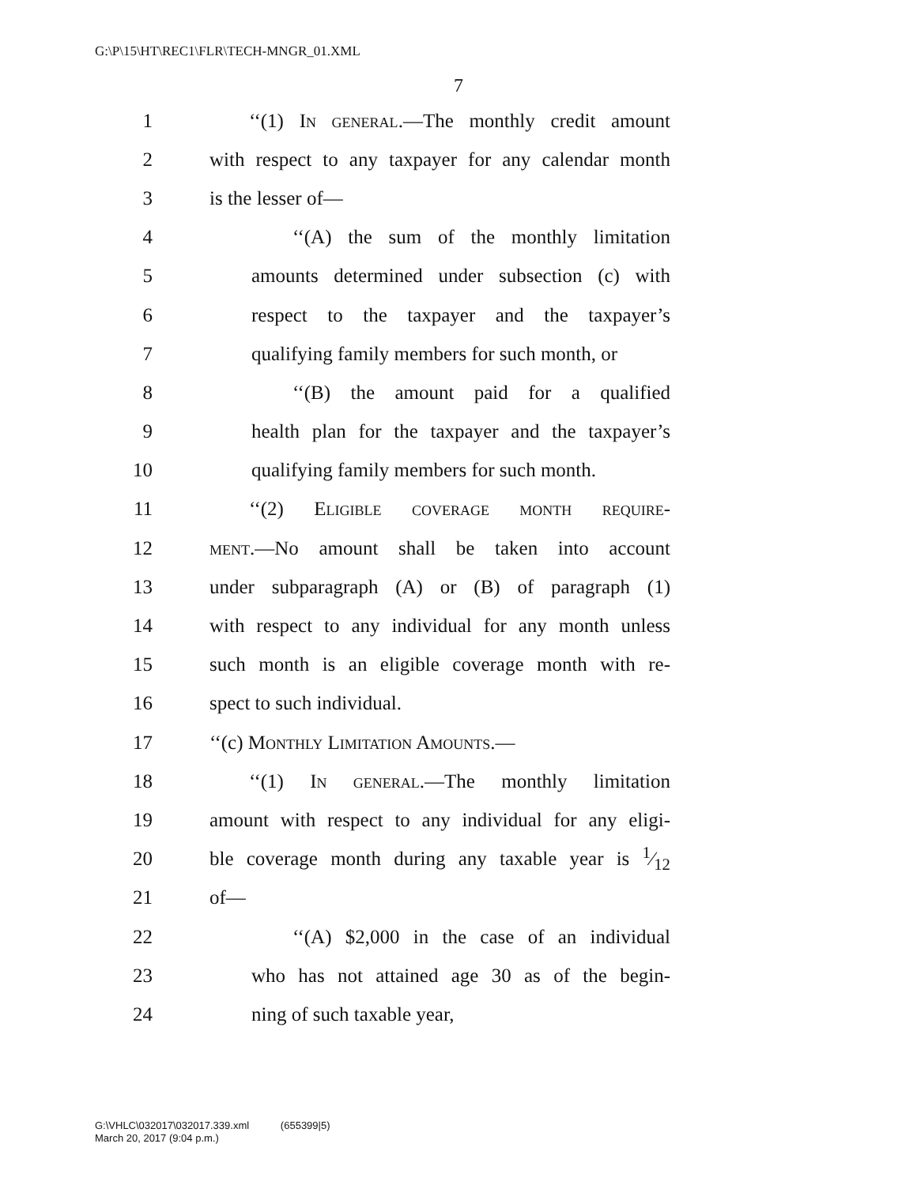G:\P\15\HT\REC1\FLR\TECH-MNGR_01.XML
7
1 ‘‘(1) In general.—The monthly credit amount
2 with respect to any taxpayer for any calendar month
3 is the lesser of—
4 ‘‘(A) the sum of the monthly limitation
5 amounts determined under subsection (c) with
6 respect to the taxpayer and the taxpayer’s
7 qualifying family members for such month, or
8 ‘‘(B) the amount paid for a qualified
9 health plan for the taxpayer and the taxpayer’s
10 qualifying family members for such month.
11 ‘‘(2) Eligible coverage month require-
12 ment.—No amount shall be taken into account
13 under subparagraph (A) or (B) of paragraph (1)
14 with respect to any individual for any month unless
15 such month is an eligible coverage month with re-
16 spect to such individual.
17 ‘‘(c) Monthly Limitation Amounts.—
18 ‘‘(1) In general.—The monthly limitation
19 amount with respect to any individual for any eligi-
20 ble coverage month during any taxable year is 1⁄12
21 of—
22 ‘‘(A) $2,000 in the case of an individual
23 who has not attained age 30 as of the begin-
24 ning of such taxable year,
G:\VHLC\032017\032017.339.xml (655399|5)
March 20, 2017 (9:04 p.m.)